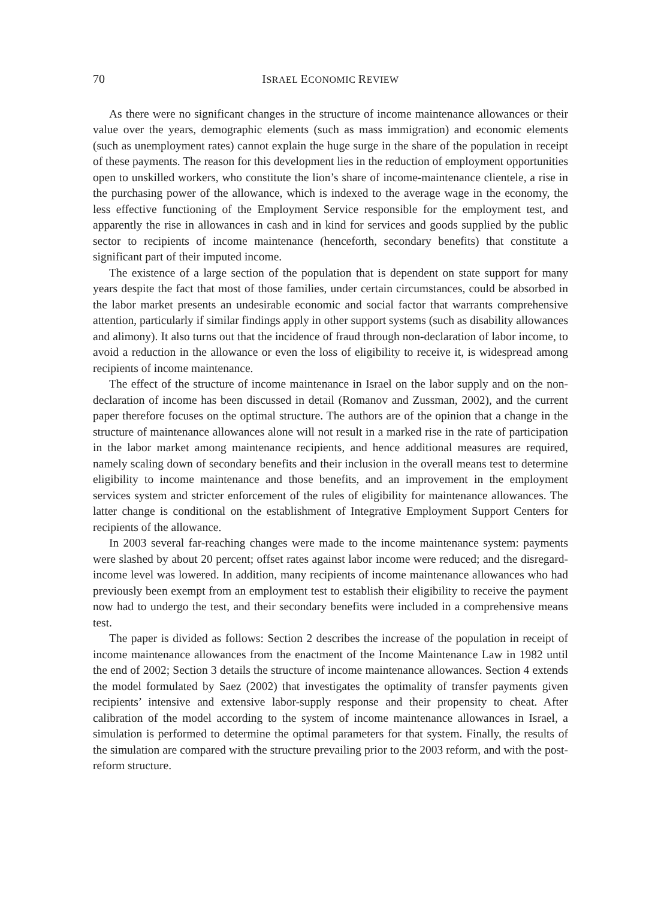70 ISRAEL ECONOMIC REVIEW
As there were no significant changes in the structure of income maintenance allowances or their value over the years, demographic elements (such as mass immigration) and economic elements (such as unemployment rates) cannot explain the huge surge in the share of the population in receipt of these payments. The reason for this development lies in the reduction of employment opportunities open to unskilled workers, who constitute the lion’s share of income-maintenance clientele, a rise in the purchasing power of the allowance, which is indexed to the average wage in the economy, the less effective functioning of the Employment Service responsible for the employment test, and apparently the rise in allowances in cash and in kind for services and goods supplied by the public sector to recipients of income maintenance (henceforth, secondary benefits) that constitute a significant part of their imputed income.
The existence of a large section of the population that is dependent on state support for many years despite the fact that most of those families, under certain circumstances, could be absorbed in the labor market presents an undesirable economic and social factor that warrants comprehensive attention, particularly if similar findings apply in other support systems (such as disability allowances and alimony). It also turns out that the incidence of fraud through non-declaration of labor income, to avoid a reduction in the allowance or even the loss of eligibility to receive it, is widespread among recipients of income maintenance.
The effect of the structure of income maintenance in Israel on the labor supply and on the non-declaration of income has been discussed in detail (Romanov and Zussman, 2002), and the current paper therefore focuses on the optimal structure. The authors are of the opinion that a change in the structure of maintenance allowances alone will not result in a marked rise in the rate of participation in the labor market among maintenance recipients, and hence additional measures are required, namely scaling down of secondary benefits and their inclusion in the overall means test to determine eligibility to income maintenance and those benefits, and an improvement in the employment services system and stricter enforcement of the rules of eligibility for maintenance allowances. The latter change is conditional on the establishment of Integrative Employment Support Centers for recipients of the allowance.
In 2003 several far-reaching changes were made to the income maintenance system: payments were slashed by about 20 percent; offset rates against labor income were reduced; and the disregard-income level was lowered. In addition, many recipients of income maintenance allowances who had previously been exempt from an employment test to establish their eligibility to receive the payment now had to undergo the test, and their secondary benefits were included in a comprehensive means test.
The paper is divided as follows: Section 2 describes the increase of the population in receipt of income maintenance allowances from the enactment of the Income Maintenance Law in 1982 until the end of 2002; Section 3 details the structure of income maintenance allowances. Section 4 extends the model formulated by Saez (2002) that investigates the optimality of transfer payments given recipients’ intensive and extensive labor-supply response and their propensity to cheat. After calibration of the model according to the system of income maintenance allowances in Israel, a simulation is performed to determine the optimal parameters for that system. Finally, the results of the simulation are compared with the structure prevailing prior to the 2003 reform, and with the post-reform structure.